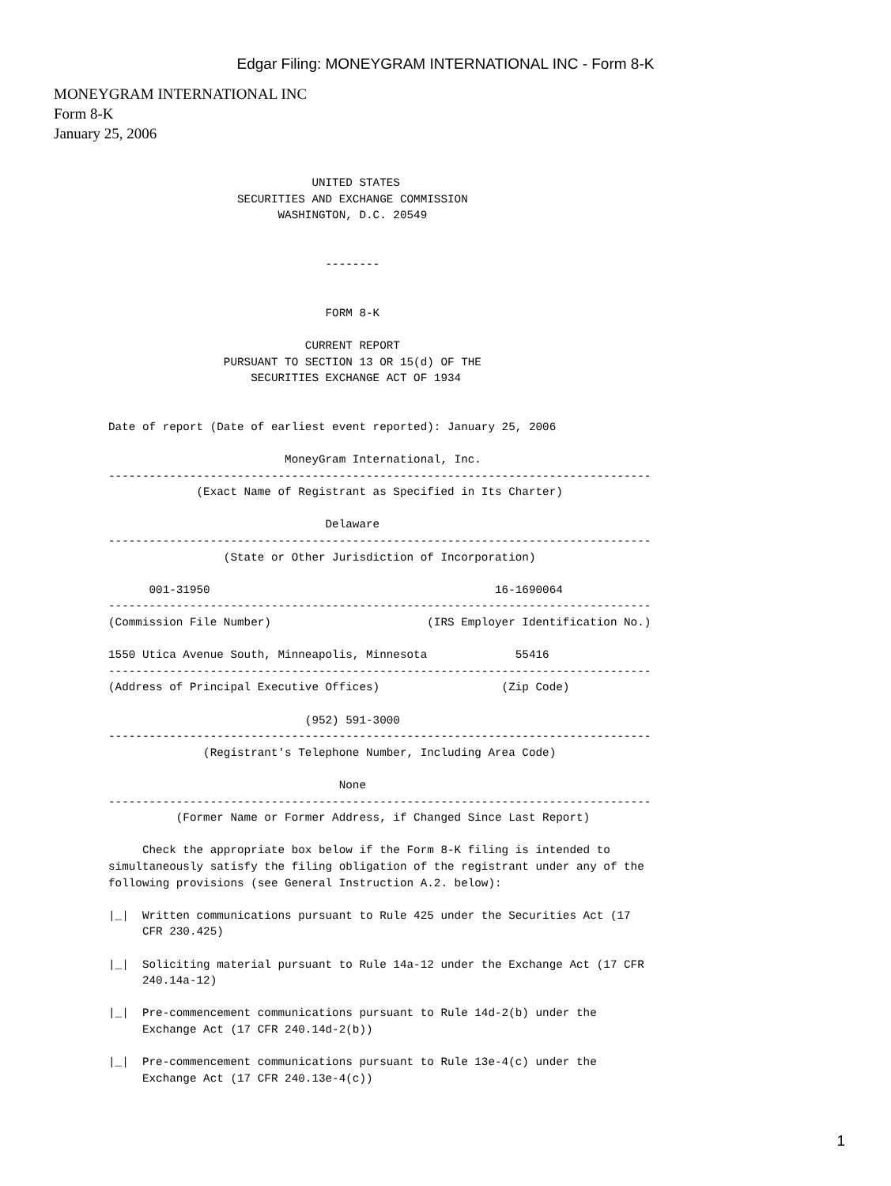Edgar Filing: MONEYGRAM INTERNATIONAL INC - Form 8-K
MONEYGRAM INTERNATIONAL INC
Form 8-K
January 25, 2006
                              UNITED STATES
                   SECURITIES AND EXCHANGE COMMISSION
                         WASHINGTON, D.C. 20549


                                --------


                                FORM 8-K

                             CURRENT REPORT
                 PURSUANT TO SECTION 13 OR 15(d) OF THE
                     SECURITIES EXCHANGE ACT OF 1934


Date of report (Date of earliest event reported): January 25, 2006

                          MoneyGram International, Inc.
--------------------------------------------------------------------------------
             (Exact Name of Registrant as Specified in Its Charter)

                                Delaware
--------------------------------------------------------------------------------
                 (State or Other Jurisdiction of Incorporation)

      001-31950                                          16-1690064
--------------------------------------------------------------------------------
(Commission File Number)                       (IRS Employer Identification No.)

1550 Utica Avenue South, Minneapolis, Minnesota             55416
--------------------------------------------------------------------------------
(Address of Principal Executive Offices)                  (Zip Code)

                             (952) 591-3000
--------------------------------------------------------------------------------
              (Registrant's Telephone Number, Including Area Code)

                                  None
--------------------------------------------------------------------------------
          (Former Name or Former Address, if Changed Since Last Report)

     Check the appropriate box below if the Form 8-K filing is intended to
simultaneously satisfy the filing obligation of the registrant under any of the
following provisions (see General Instruction A.2. below):

|_|  Written communications pursuant to Rule 425 under the Securities Act (17
     CFR 230.425)

|_|  Soliciting material pursuant to Rule 14a-12 under the Exchange Act (17 CFR
     240.14a-12)

|_|  Pre-commencement communications pursuant to Rule 14d-2(b) under the
     Exchange Act (17 CFR 240.14d-2(b))

|_|  Pre-commencement communications pursuant to Rule 13e-4(c) under the
     Exchange Act (17 CFR 240.13e-4(c))
1